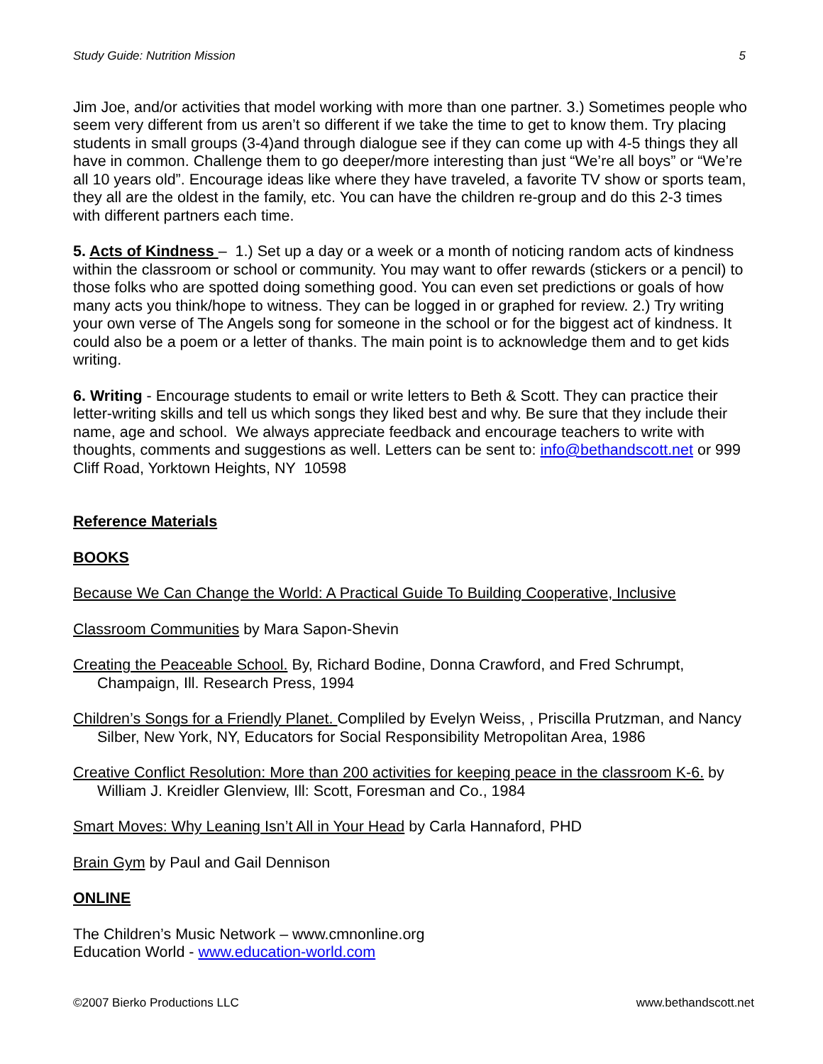Study Guide: Nutrition Mission 5
Jim Joe, and/or activities that model working with more than one partner. 3.) Sometimes people who seem very different from us aren’t so different if we take the time to get to know them. Try placing students in small groups (3-4)and through dialogue see if they can come up with 4-5 things they all have in common. Challenge them to go deeper/more interesting than just “We’re all boys” or “We’re all 10 years old”. Encourage ideas like where they have traveled, a favorite TV show or sports team, they all are the oldest in the family, etc. You can have the children re-group and do this 2-3 times with different partners each time.
5. Acts of Kindness – 1.) Set up a day or a week or a month of noticing random acts of kindness within the classroom or school or community. You may want to offer rewards (stickers or a pencil) to those folks who are spotted doing something good. You can even set predictions or goals of how many acts you think/hope to witness. They can be logged in or graphed for review. 2.) Try writing your own verse of The Angels song for someone in the school or for the biggest act of kindness. It could also be a poem or a letter of thanks. The main point is to acknowledge them and to get kids writing.
6. Writing - Encourage students to email or write letters to Beth & Scott. They can practice their letter-writing skills and tell us which songs they liked best and why. Be sure that they include their name, age and school. We always appreciate feedback and encourage teachers to write with thoughts, comments and suggestions as well. Letters can be sent to: info@bethandscott.net or 999 Cliff Road, Yorktown Heights, NY 10598
Reference Materials
BOOKS
Because We Can Change the World: A Practical Guide To Building Cooperative, Inclusive
Classroom Communities by Mara Sapon-Shevin
Creating the Peaceable School. By, Richard Bodine, Donna Crawford, and Fred Schrumpt, Champaign, Ill. Research Press, 1994
Children’s Songs for a Friendly Planet. Compliled by Evelyn Weiss, , Priscilla Prutzman, and Nancy Silber, New York, NY, Educators for Social Responsibility Metropolitan Area, 1986
Creative Conflict Resolution: More than 200 activities for keeping peace in the classroom K-6. by William J. Kreidler Glenview, Ill: Scott, Foresman and Co., 1984
Smart Moves: Why Leaning Isn’t All in Your Head by Carla Hannaford, PHD
Brain Gym by Paul and Gail Dennison
ONLINE
The Children’s Music Network – www.cmnonline.org
Education World - www.education-world.com
©2007 Bierko Productions LLC www.bethandscott.net